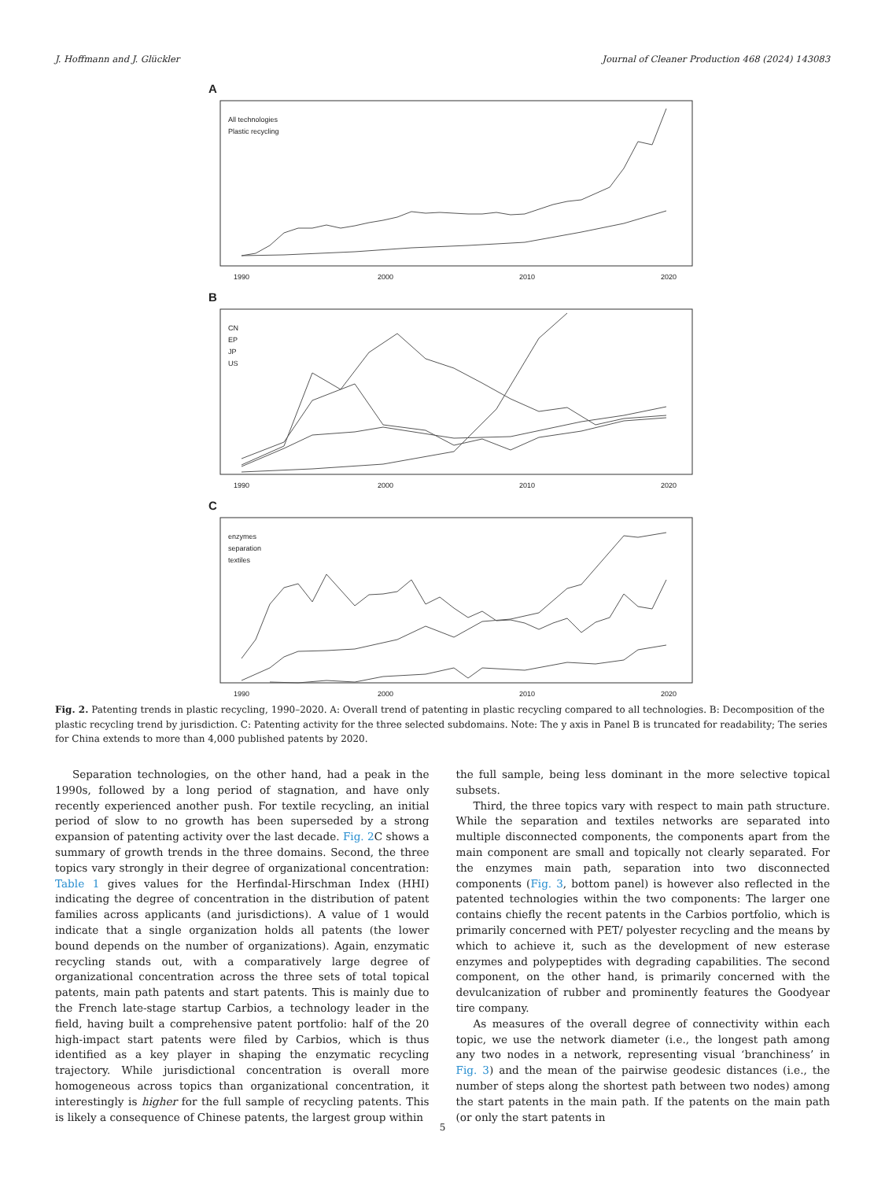J. Hoffmann and J. Glückler Journal of Cleaner Production 468 (2024) 143083
A
All technologies
Plastic recycling
1990
2000
2010
2020
B
CN
EP
JP
US
1990
2000
2010
2020
C
enzymes
separation
textiles
1990
2000
2010
2020
Fig. 2. Patenting trends in plastic recycling, 1990–2020. A: Overall trend of patenting in plastic recycling compared to all technologies. B: Decomposition of the plastic recycling trend by jurisdiction. C: Patenting activity for the three selected subdomains. Note: The y axis in Panel B is truncated for readability; The series for China extends to more than 4,000 published patents by 2020.
Separation technologies, on the other hand, had a peak in the 1990s, followed by a long period of stagnation, and have only recently experienced another push. For textile recycling, an initial period of slow to no growth has been superseded by a strong expansion of patenting activity over the last decade. Fig. 2 C shows a summary of growth trends in the three domains. Second, the three topics vary strongly in their degree of organizational concentration: Table 1 gives values for the Herfindal-Hirschman Index (HHI) indicating the degree of concentration in the distribution of patent families across applicants (and jurisdictions). A value of 1 would indicate that a single organization holds all patents (the lower bound depends on the number of organizations). Again, enzymatic recycling stands out, with a comparatively large degree of organizational concentration across the three sets of total topical patents, main path patents and start patents. This is mainly due to the French late-stage startup Carbios, a technology leader in the field, having built a comprehensive patent portfolio: half of the 20 high-impact start patents were filed by Carbios, which is thus identified as a key player in shaping the enzymatic recycling trajectory. While jurisdictional concentration is overall more homogeneous across topics than organizational concentration, it interestingly is higher for the full sample of recycling patents. This is likely a consequence of Chinese patents, the largest group within
the full sample, being less dominant in the more selective topical subsets.
Third, the three topics vary with respect to main path structure. While the separation and textiles networks are separated into multiple disconnected components, the components apart from the main component are small and topically not clearly separated. For the enzymes main path, separation into two disconnected components (Fig. 3, bottom panel) is however also reflected in the patented technologies within the two components: The larger one contains chiefly the recent patents in the Carbios portfolio, which is primarily concerned with PET/ polyester recycling and the means by which to achieve it, such as the development of new esterase enzymes and polypeptides with degrading capabilities. The second component, on the other hand, is primarily concerned with the devulcanization of rubber and prominently features the Goodyear tire company.
As measures of the overall degree of connectivity within each topic, we use the network diameter (i.e., the longest path among any two nodes in a network, representing visual ‘branchiness’ in Fig. 3) and the mean of the pairwise geodesic distances (i.e., the number of steps along the shortest path between two nodes) among the start patents in the main path. If the patents on the main path (or only the start patents in
5